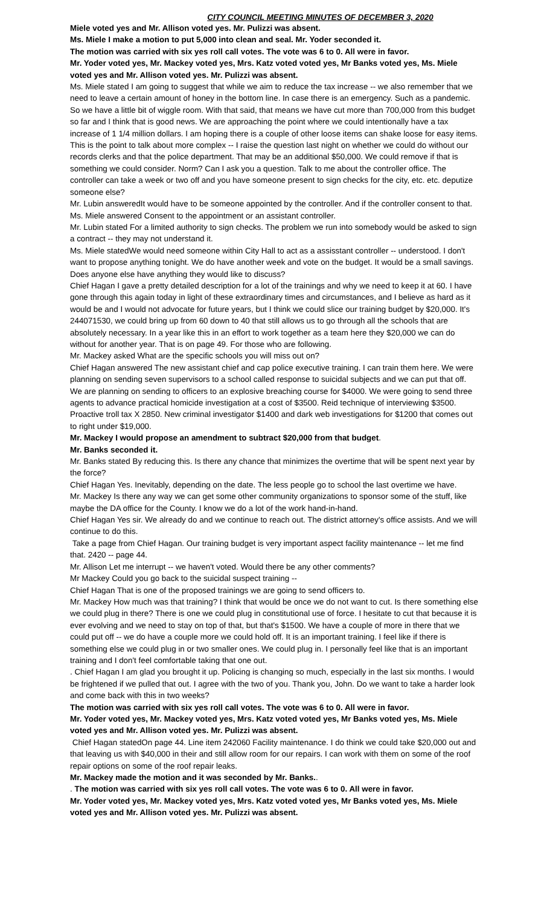CITY COUNCIL MEETING MINUTES OF DECEMBER 3, 2020
Miele voted yes and Mr. Allison voted yes. Mr. Pulizzi was absent.
Ms. Miele I make a motion to put 5,000 into clean and seal. Mr. Yoder seconded it.
The motion was carried with six yes roll call votes. The vote was 6 to 0. All were in favor.
Mr. Yoder voted yes, Mr. Mackey voted yes, Mrs. Katz voted voted yes, Mr Banks voted yes, Ms. Miele voted yes and Mr. Allison voted yes. Mr. Pulizzi was absent.
Ms. Miele stated I am going to suggest that while we aim to reduce the tax increase -- we also remember that we need to leave a certain amount of honey in the bottom line. In case there is an emergency. Such as a pandemic. So we have a little bit of wiggle room. With that said, that means we have cut more than 700,000 from this budget so far and I think that is good news. We are approaching the point where we could intentionally have a tax increase of 1 1/4 million dollars. I am hoping there is a couple of other loose items can shake loose for easy items. This is the point to talk about more complex -- I raise the question last night on whether we could do without our records clerks and that the police department. That may be an additional $50,000. We could remove if that is something we could consider. Norm? Can I ask you a question. Talk to me about the controller office. The controller can take a week or two off and you have someone present to sign checks for the city, etc. etc. deputize someone else?
Mr. Lubin answeredIt would have to be someone appointed by the controller. And if the controller consent to that.
Ms. Miele answered Consent to the appointment or an assistant controller.
Mr. Lubin stated For a limited authority to sign checks. The problem we run into somebody would be asked to sign a contract -- they may not understand it.
Ms. Miele statedWe would need someone within City Hall to act as a assisstant controller -- understood. I don't want to propose anything tonight. We do have another week and vote on the budget. It would be a small savings. Does anyone else have anything they would like to discuss?
Chief Hagan I gave a pretty detailed description for a lot of the trainings and why we need to keep it at 60. I have gone through this again today in light of these extraordinary times and circumstances, and I believe as hard as it would be and I would not advocate for future years, but I think we could slice our training budget by $20,000. It's 244071530, we could bring up from 60 down to 40 that still allows us to go through all the schools that are absolutely necessary. In a year like this in an effort to work together as a team here they $20,000 we can do without for another year. That is on page 49. For those who are following.
Mr. Mackey asked What are the specific schools you will miss out on?
Chief Hagan answered The new assistant chief and cap police executive training. I can train them here. We were planning on sending seven supervisors to a school called response to suicidal subjects and we can put that off. We are planning on sending to officers to an explosive breaching course for $4000. We were going to send three agents to advance practical homicide investigation at a cost of $3500. Reid technique of interviewing $3500. Proactive troll tax X 2850. New criminal investigator $1400 and dark web investigations for $1200 that comes out to right under $19,000.
Mr. Mackey I would propose an amendment to subtract $20,000 from that budget.
Mr. Banks seconded it.
Mr. Banks stated By reducing this. Is there any chance that minimizes the overtime that will be spent next year by the force?
Chief Hagan Yes. Inevitably, depending on the date. The less people go to school the last overtime we have.
Mr. Mackey Is there any way we can get some other community organizations to sponsor some of the stuff, like maybe the DA office for the County. I know we do a lot of the work hand-in-hand.
Chief Hagan Yes sir. We already do and we continue to reach out. The district attorney's office assists. And we will continue to do this.
Take a page from Chief Hagan. Our training budget is very important aspect facility maintenance -- let me find that. 2420 -- page 44.
Mr. Allison Let me interrupt -- we haven't voted. Would there be any other comments?
Mr Mackey Could you go back to the suicidal suspect training --
Chief Hagan That is one of the proposed trainings we are going to send officers to.
Mr. Mackey How much was that training? I think that would be once we do not want to cut. Is there something else we could plug in there? There is one we could plug in constitutional use of force. I hesitate to cut that because it is ever evolving and we need to stay on top of that, but that's $1500. We have a couple of more in there that we could put off -- we do have a couple more we could hold off. It is an important training. I feel like if there is something else we could plug in or two smaller ones. We could plug in. I personally feel like that is an important training and I don't feel comfortable taking that one out.
. Chief Hagan I am glad you brought it up. Policing is changing so much, especially in the last six months. I would be frightened if we pulled that out. I agree with the two of you. Thank you, John. Do we want to take a harder look and come back with this in two weeks?
The motion was carried with six yes roll call votes. The vote was 6 to 0. All were in favor.
Mr. Yoder voted yes, Mr. Mackey voted yes, Mrs. Katz voted voted yes, Mr Banks voted yes, Ms. Miele voted yes and Mr. Allison voted yes. Mr. Pulizzi was absent.
Chief Hagan statedOn page 44. Line item 242060 Facility maintenance. I do think we could take $20,000 out and that leaving us with $40,000 in their and still allow room for our repairs. I can work with them on some of the roof repair options on some of the roof repair leaks.
Mr. Mackey made the motion and it was seconded by Mr. Banks..
. The motion was carried with six yes roll call votes. The vote was 6 to 0. All were in favor.
Mr. Yoder voted yes, Mr. Mackey voted yes, Mrs. Katz voted voted yes, Mr Banks voted yes, Ms. Miele voted yes and Mr. Allison voted yes. Mr. Pulizzi was absent.